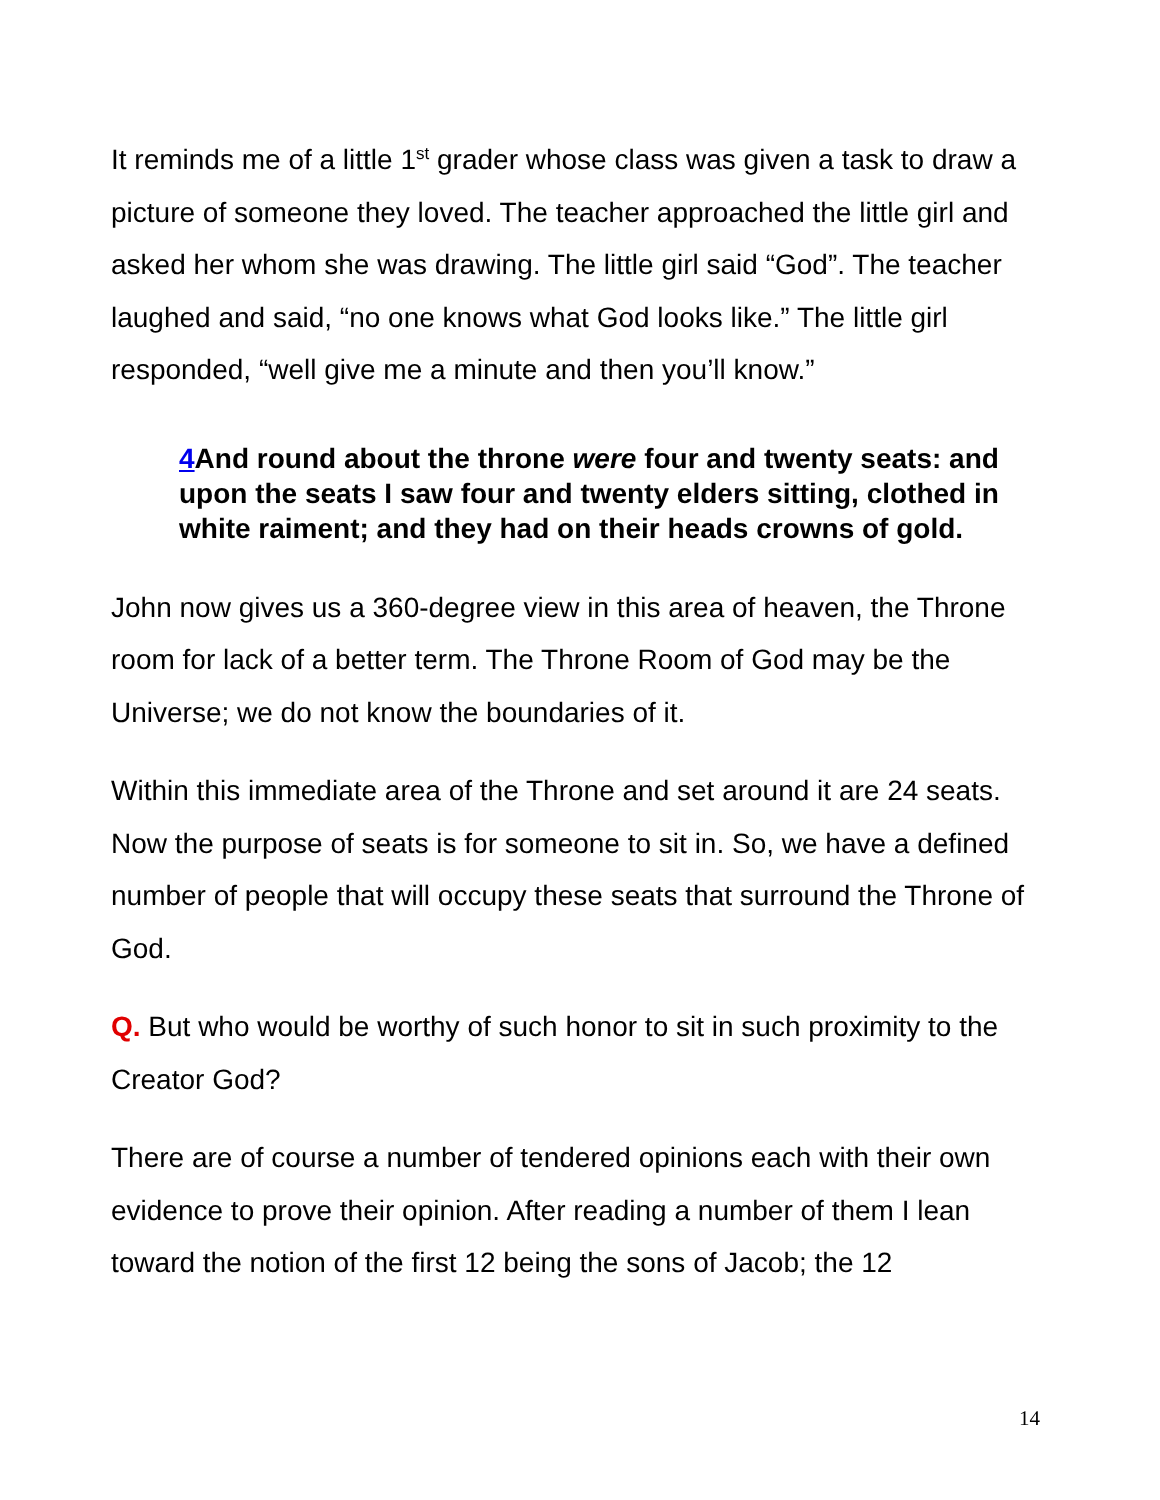It reminds me of a little 1<sup>st</sup> grader whose class was given a task to draw a picture of someone they loved. The teacher approached the little girl and asked her whom she was drawing. The little girl said “God”. The teacher laughed and said, “no one knows what God looks like.” The little girl responded, “well give me a minute and then you’ll know.”
4 And round about the throne were four and twenty seats: and upon the seats I saw four and twenty elders sitting, clothed in white raiment; and they had on their heads crowns of gold.
John now gives us a 360-degree view in this area of heaven, the Throne room for lack of a better term. The Throne Room of God may be the Universe; we do not know the boundaries of it.
Within this immediate area of the Throne and set around it are 24 seats. Now the purpose of seats is for someone to sit in. So, we have a defined number of people that will occupy these seats that surround the Throne of God.
Q. But who would be worthy of such honor to sit in such proximity to the Creator God?
There are of course a number of tendered opinions each with their own evidence to prove their opinion. After reading a number of them I lean toward the notion of the first 12 being the sons of Jacob; the 12
14